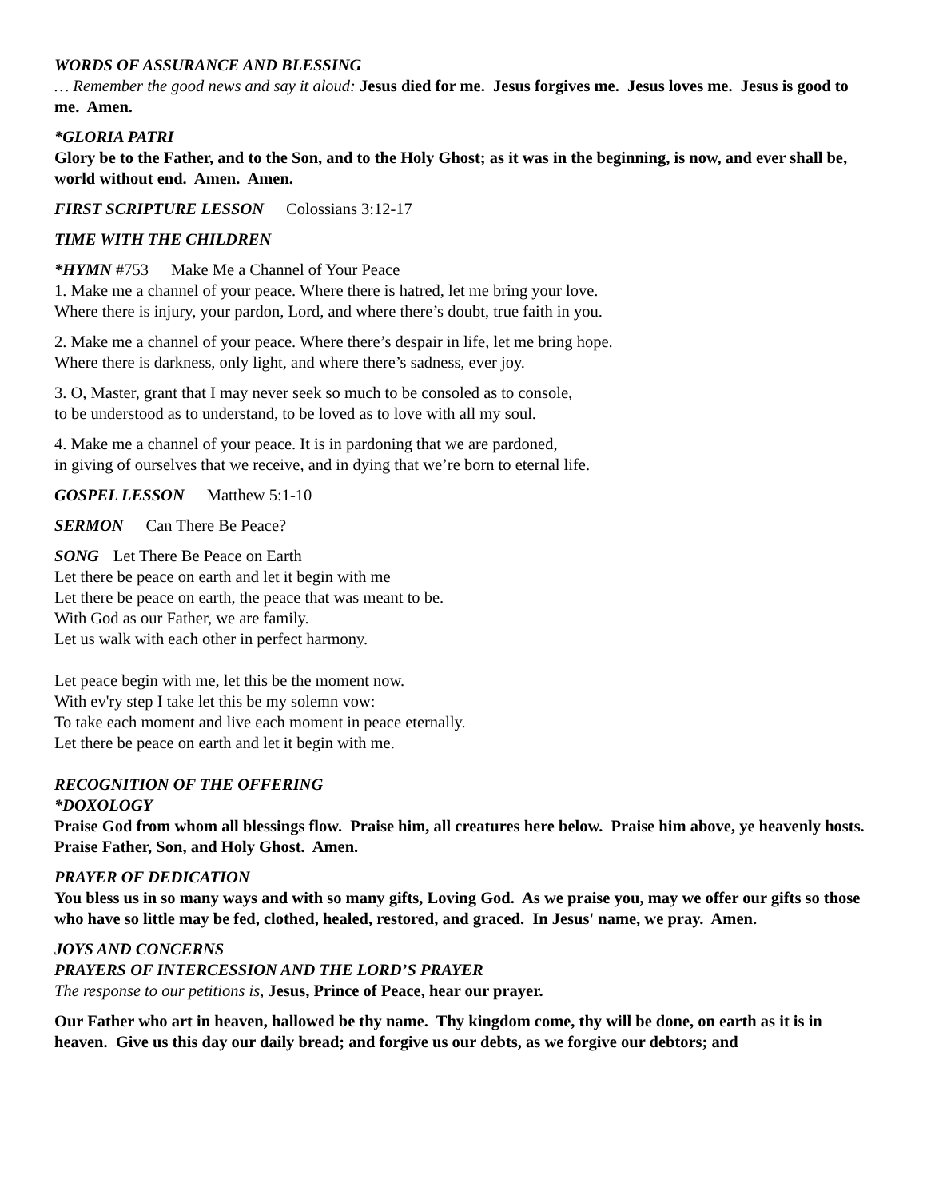WORDS OF ASSURANCE AND BLESSING
… Remember the good news and say it aloud: Jesus died for me. Jesus forgives me. Jesus loves me. Jesus is good to me. Amen.
*GLORIA PATRI
Glory be to the Father, and to the Son, and to the Holy Ghost; as it was in the beginning, is now, and ever shall be, world without end. Amen. Amen.
FIRST SCRIPTURE LESSON Colossians 3:12-17
TIME WITH THE CHILDREN
*HYMN #753 Make Me a Channel of Your Peace
1. Make me a channel of your peace. Where there is hatred, let me bring your love.
Where there is injury, your pardon, Lord, and where there’s doubt, true faith in you.
2. Make me a channel of your peace. Where there’s despair in life, let me bring hope.
Where there is darkness, only light, and where there’s sadness, ever joy.
3. O, Master, grant that I may never seek so much to be consoled as to console,
to be understood as to understand, to be loved as to love with all my soul.
4. Make me a channel of your peace. It is in pardoning that we are pardoned,
in giving of ourselves that we receive, and in dying that we’re born to eternal life.
GOSPEL LESSON Matthew 5:1-10
SERMON Can There Be Peace?
SONG Let There Be Peace on Earth
Let there be peace on earth and let it begin with me
Let there be peace on earth, the peace that was meant to be.
With God as our Father, we are family.
Let us walk with each other in perfect harmony.
Let peace begin with me, let this be the moment now.
With ev'ry step I take let this be my solemn vow:
To take each moment and live each moment in peace eternally.
Let there be peace on earth and let it begin with me.
RECOGNITION OF THE OFFERING
*DOXOLOGY
Praise God from whom all blessings flow. Praise him, all creatures here below. Praise him above, ye heavenly hosts. Praise Father, Son, and Holy Ghost. Amen.
PRAYER OF DEDICATION
You bless us in so many ways and with so many gifts, Loving God. As we praise you, may we offer our gifts so those who have so little may be fed, clothed, healed, restored, and graced. In Jesus' name, we pray. Amen.
JOYS AND CONCERNS
PRAYERS OF INTERCESSION AND THE LORD’S PRAYER
The response to our petitions is, Jesus, Prince of Peace, hear our prayer.
Our Father who art in heaven, hallowed be thy name. Thy kingdom come, thy will be done, on earth as it is in heaven. Give us this day our daily bread; and forgive us our debts, as we forgive our debtors; and